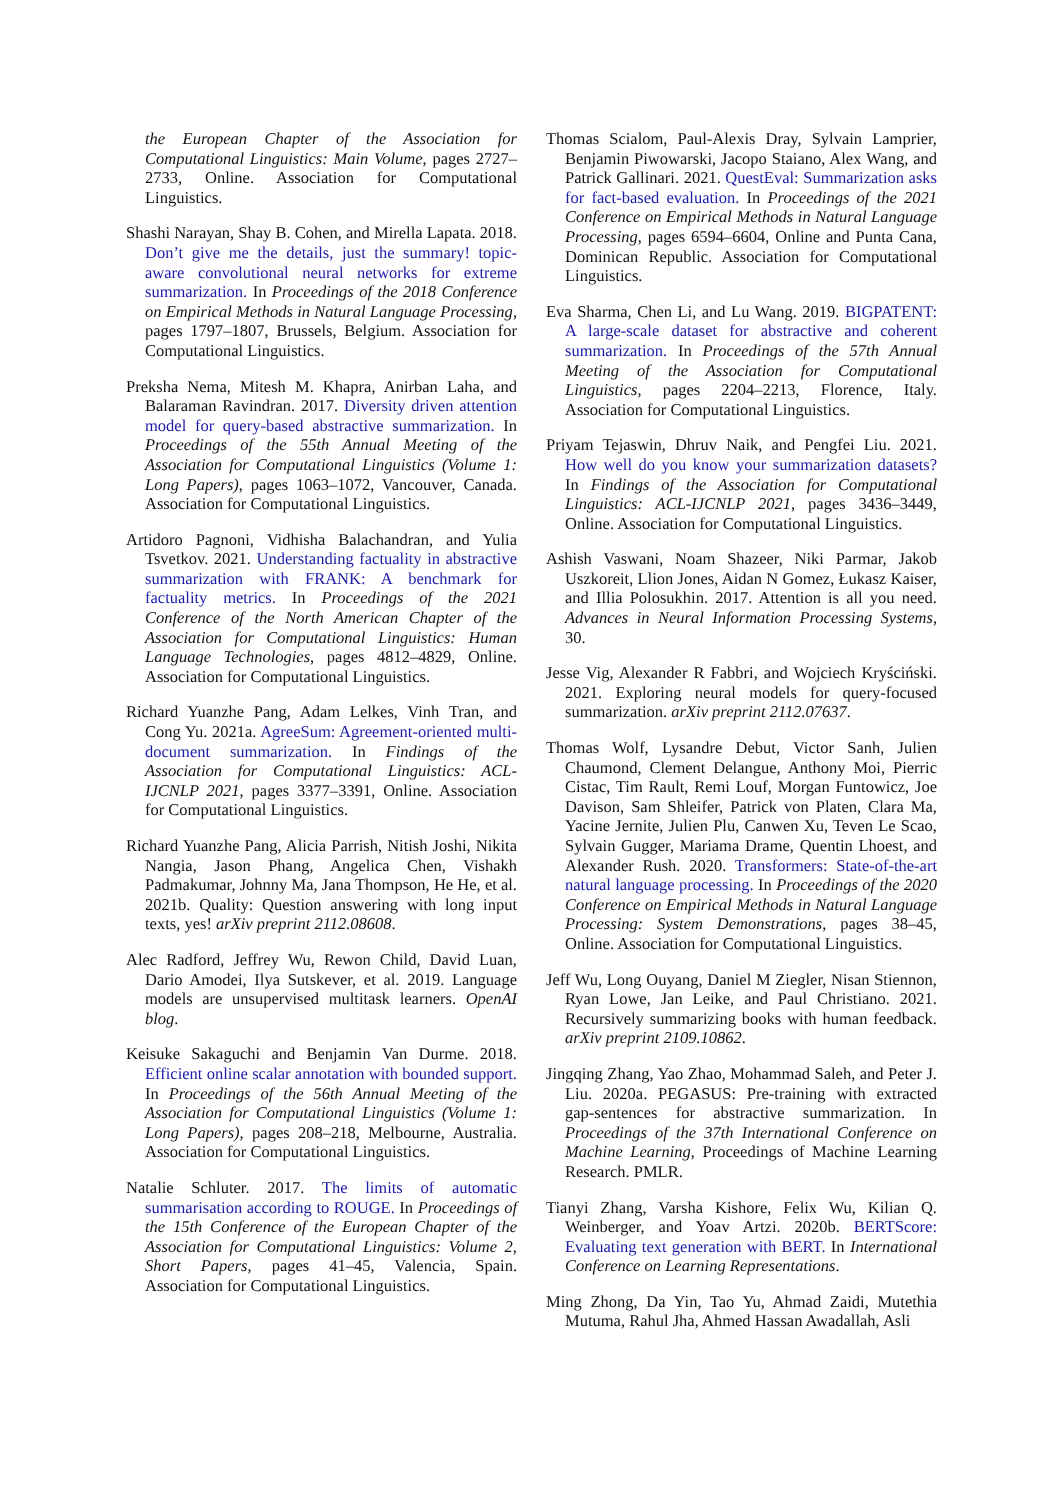the European Chapter of the Association for Computational Linguistics: Main Volume, pages 2727–2733, Online. Association for Computational Linguistics.
Shashi Narayan, Shay B. Cohen, and Mirella Lapata. 2018. Don’t give me the details, just the summary! topic-aware convolutional neural networks for extreme summarization. In Proceedings of the 2018 Conference on Empirical Methods in Natural Language Processing, pages 1797–1807, Brussels, Belgium. Association for Computational Linguistics.
Preksha Nema, Mitesh M. Khapra, Anirban Laha, and Balaraman Ravindran. 2017. Diversity driven attention model for query-based abstractive summarization. In Proceedings of the 55th Annual Meeting of the Association for Computational Linguistics (Volume 1: Long Papers), pages 1063–1072, Vancouver, Canada. Association for Computational Linguistics.
Artidoro Pagnoni, Vidhisha Balachandran, and Yulia Tsvetkov. 2021. Understanding factuality in abstractive summarization with FRANK: A benchmark for factuality metrics. In Proceedings of the 2021 Conference of the North American Chapter of the Association for Computational Linguistics: Human Language Technologies, pages 4812–4829, Online. Association for Computational Linguistics.
Richard Yuanzhe Pang, Adam Lelkes, Vinh Tran, and Cong Yu. 2021a. AgreeSum: Agreement-oriented multi-document summarization. In Findings of the Association for Computational Linguistics: ACL-IJCNLP 2021, pages 3377–3391, Online. Association for Computational Linguistics.
Richard Yuanzhe Pang, Alicia Parrish, Nitish Joshi, Nikita Nangia, Jason Phang, Angelica Chen, Vishakh Padmakumar, Johnny Ma, Jana Thompson, He He, et al. 2021b. Quality: Question answering with long input texts, yes! arXiv preprint 2112.08608.
Alec Radford, Jeffrey Wu, Rewon Child, David Luan, Dario Amodei, Ilya Sutskever, et al. 2019. Language models are unsupervised multitask learners. OpenAI blog.
Keisuke Sakaguchi and Benjamin Van Durme. 2018. Efficient online scalar annotation with bounded support. In Proceedings of the 56th Annual Meeting of the Association for Computational Linguistics (Volume 1: Long Papers), pages 208–218, Melbourne, Australia. Association for Computational Linguistics.
Natalie Schluter. 2017. The limits of automatic summarisation according to ROUGE. In Proceedings of the 15th Conference of the European Chapter of the Association for Computational Linguistics: Volume 2, Short Papers, pages 41–45, Valencia, Spain. Association for Computational Linguistics.
Thomas Scialom, Paul-Alexis Dray, Sylvain Lamprier, Benjamin Piwowarski, Jacopo Staiano, Alex Wang, and Patrick Gallinari. 2021. QuestEval: Summarization asks for fact-based evaluation. In Proceedings of the 2021 Conference on Empirical Methods in Natural Language Processing, pages 6594–6604, Online and Punta Cana, Dominican Republic. Association for Computational Linguistics.
Eva Sharma, Chen Li, and Lu Wang. 2019. BIGPATENT: A large-scale dataset for abstractive and coherent summarization. In Proceedings of the 57th Annual Meeting of the Association for Computational Linguistics, pages 2204–2213, Florence, Italy. Association for Computational Linguistics.
Priyam Tejaswin, Dhruv Naik, and Pengfei Liu. 2021. How well do you know your summarization datasets? In Findings of the Association for Computational Linguistics: ACL-IJCNLP 2021, pages 3436–3449, Online. Association for Computational Linguistics.
Ashish Vaswani, Noam Shazeer, Niki Parmar, Jakob Uszkoreit, Llion Jones, Aidan N Gomez, Łukasz Kaiser, and Illia Polosukhin. 2017. Attention is all you need. Advances in Neural Information Processing Systems, 30.
Jesse Vig, Alexander R Fabbri, and Wojciech Kryściński. 2021. Exploring neural models for query-focused summarization. arXiv preprint 2112.07637.
Thomas Wolf, Lysandre Debut, Victor Sanh, Julien Chaumond, Clement Delangue, Anthony Moi, Pierric Cistac, Tim Rault, Remi Louf, Morgan Funtowicz, Joe Davison, Sam Shleifer, Patrick von Platen, Clara Ma, Yacine Jernite, Julien Plu, Canwen Xu, Teven Le Scao, Sylvain Gugger, Mariama Drame, Quentin Lhoest, and Alexander Rush. 2020. Transformers: State-of-the-art natural language processing. In Proceedings of the 2020 Conference on Empirical Methods in Natural Language Processing: System Demonstrations, pages 38–45, Online. Association for Computational Linguistics.
Jeff Wu, Long Ouyang, Daniel M Ziegler, Nisan Stiennon, Ryan Lowe, Jan Leike, and Paul Christiano. 2021. Recursively summarizing books with human feedback. arXiv preprint 2109.10862.
Jingqing Zhang, Yao Zhao, Mohammad Saleh, and Peter J. Liu. 2020a. PEGASUS: Pre-training with extracted gap-sentences for abstractive summarization. In Proceedings of the 37th International Conference on Machine Learning, Proceedings of Machine Learning Research. PMLR.
Tianyi Zhang, Varsha Kishore, Felix Wu, Kilian Q. Weinberger, and Yoav Artzi. 2020b. BERTScore: Evaluating text generation with BERT. In International Conference on Learning Representations.
Ming Zhong, Da Yin, Tao Yu, Ahmad Zaidi, Mutethia Mutuma, Rahul Jha, Ahmed Hassan Awadallah, Asli